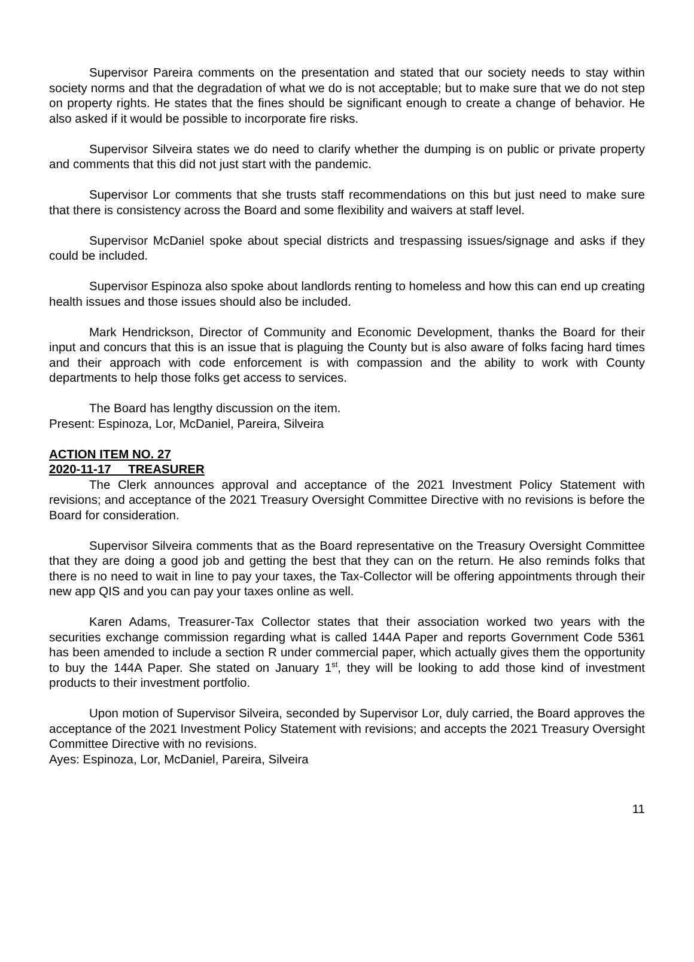Supervisor Pareira comments on the presentation and stated that our society needs to stay within society norms and that the degradation of what we do is not acceptable; but to make sure that we do not step on property rights. He states that the fines should be significant enough to create a change of behavior. He also asked if it would be possible to incorporate fire risks.
Supervisor Silveira states we do need to clarify whether the dumping is on public or private property and comments that this did not just start with the pandemic.
Supervisor Lor comments that she trusts staff recommendations on this but just need to make sure that there is consistency across the Board and some flexibility and waivers at staff level.
Supervisor McDaniel spoke about special districts and trespassing issues/signage and asks if they could be included.
Supervisor Espinoza also spoke about landlords renting to homeless and how this can end up creating health issues and those issues should also be included.
Mark Hendrickson, Director of Community and Economic Development, thanks the Board for their input and concurs that this is an issue that is plaguing the County but is also aware of folks facing hard times and their approach with code enforcement is with compassion and the ability to work with County departments to help those folks get access to services.
The Board has lengthy discussion on the item.
Present: Espinoza, Lor, McDaniel, Pareira, Silveira
ACTION ITEM NO. 27
2020-11-17 TREASURER
The Clerk announces approval and acceptance of the 2021 Investment Policy Statement with revisions; and acceptance of the 2021 Treasury Oversight Committee Directive with no revisions is before the Board for consideration.
Supervisor Silveira comments that as the Board representative on the Treasury Oversight Committee that they are doing a good job and getting the best that they can on the return. He also reminds folks that there is no need to wait in line to pay your taxes, the Tax-Collector will be offering appointments through their new app QIS and you can pay your taxes online as well.
Karen Adams, Treasurer-Tax Collector states that their association worked two years with the securities exchange commission regarding what is called 144A Paper and reports Government Code 5361 has been amended to include a section R under commercial paper, which actually gives them the opportunity to buy the 144A Paper. She stated on January 1<sup>st</sup>, they will be looking to add those kind of investment products to their investment portfolio.
Upon motion of Supervisor Silveira, seconded by Supervisor Lor, duly carried, the Board approves the acceptance of the 2021 Investment Policy Statement with revisions; and accepts the 2021 Treasury Oversight Committee Directive with no revisions.
Ayes: Espinoza, Lor, McDaniel, Pareira, Silveira
11